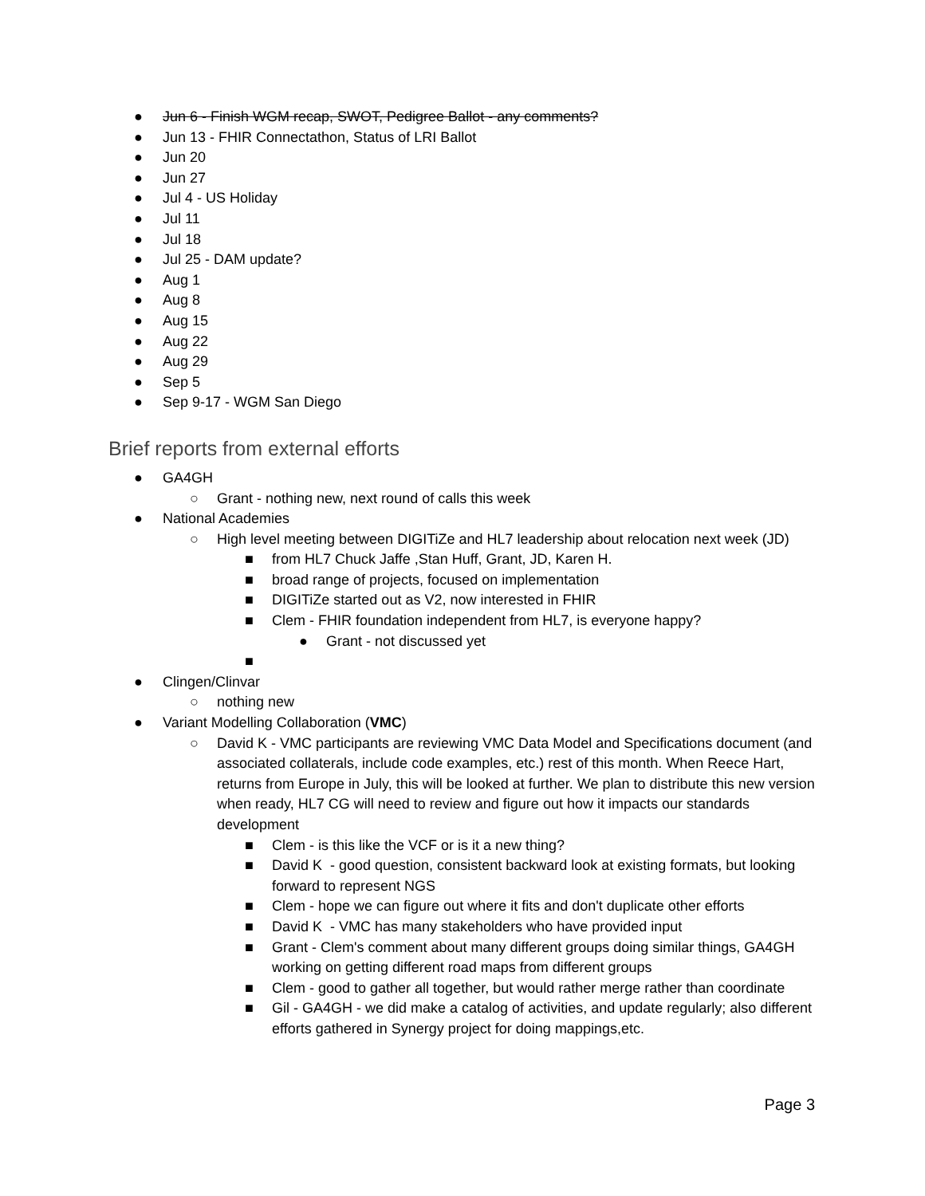● Jun 6 - Finish WGM recap, SWOT, Pedigree Ballot - any comments?
● Jun 13 - FHIR Connectathon, Status of LRI Ballot
● Jun 20
● Jun 27
● Jul 4 - US Holiday
● Jul 11
● Jul 18
● Jul 25 - DAM update?
● Aug 1
● Aug 8
● Aug 15
● Aug 22
● Aug 29
● Sep 5
● Sep 9-17 - WGM San Diego
Brief reports from external efforts
● GA4GH
○ Grant - nothing new, next round of calls this week
● National Academies
○ High level meeting between DIGITiZe and HL7 leadership about relocation next week (JD)
■ from HL7 Chuck Jaffe ,Stan Huff, Grant, JD, Karen H.
■ broad range of projects, focused on implementation
■ DIGITiZe started out as V2, now interested in FHIR
■ Clem - FHIR foundation independent from HL7, is everyone happy?
● Grant - not discussed yet
■
● Clingen/Clinvar
○ nothing new
● Variant Modelling Collaboration (VMC)
○ David K - VMC participants are reviewing VMC Data Model and Specifications document (and associated collaterals, include code examples, etc.) rest of this month. When Reece Hart, returns from Europe in July, this will be looked at further. We plan to distribute this new version when ready, HL7 CG will need to review and figure out how it impacts our standards development
■ Clem - is this like the VCF or is it a new thing?
■ David K - good question, consistent backward look at existing formats, but looking forward to represent NGS
■ Clem - hope we can figure out where it fits and don't duplicate other efforts
■ David K - VMC has many stakeholders who have provided input
■ Grant - Clem's comment about many different groups doing similar things, GA4GH working on getting different road maps from different groups
■ Clem - good to gather all together, but would rather merge rather than coordinate
■ Gil - GA4GH - we did make a catalog of activities, and update regularly; also different efforts gathered in Synergy project for doing mappings,etc.
Page 3